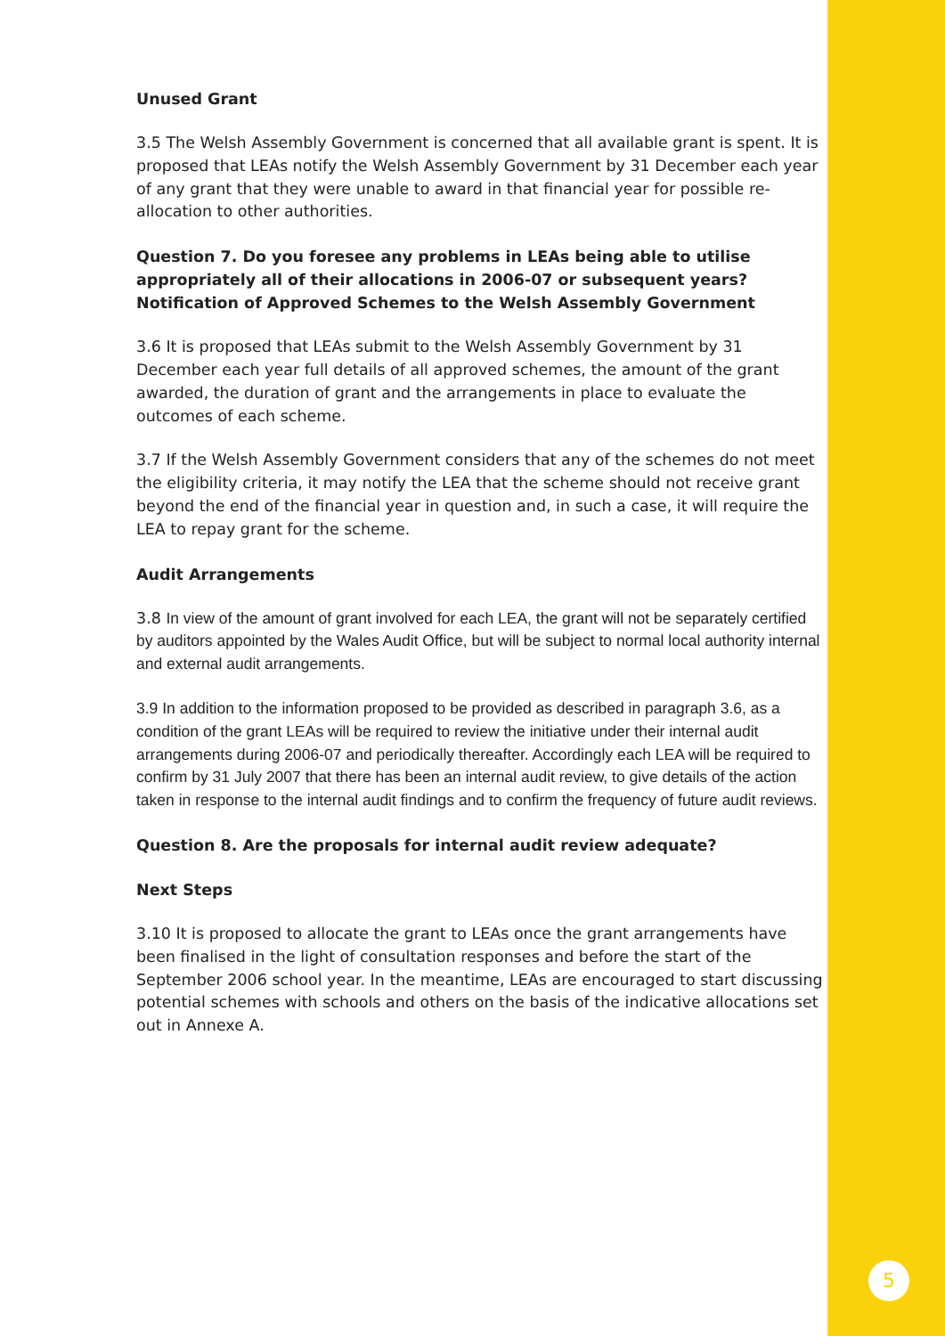Unused Grant
3.5 The Welsh Assembly Government is concerned that all available grant is spent. It is proposed that LEAs notify the Welsh Assembly Government by 31 December each year of any grant that they were unable to award in that financial year for possible re-allocation to other authorities.
Question 7. Do you foresee any problems in LEAs being able to utilise appropriately all of their allocations in 2006-07 or subsequent years?
Notification of Approved Schemes to the Welsh Assembly Government
3.6 It is proposed that LEAs submit to the Welsh Assembly Government by 31 December each year full details of all approved schemes, the amount of the grant awarded, the duration of grant and the arrangements in place to evaluate the outcomes of each scheme.
3.7 If the Welsh Assembly Government considers that any of the schemes do not meet the eligibility criteria, it may notify the LEA that the scheme should not receive grant beyond the end of the financial year in question and, in such a case, it will require the LEA to repay grant for the scheme.
Audit Arrangements
3.8 In view of the amount of grant involved for each LEA, the grant will not be separately certified by auditors appointed by the Wales Audit Office, but will be subject to normal local authority internal and external audit arrangements.
3.9 In addition to the information proposed to be provided as described in paragraph 3.6, as a condition of the grant LEAs will be required to review the initiative under their internal audit arrangements during 2006-07 and periodically thereafter. Accordingly each LEA will be required to confirm by 31 July 2007 that there has been an internal audit review, to give details of the action taken in response to the internal audit findings and to confirm the frequency of future audit reviews.
Question 8. Are the proposals for internal audit review adequate?
Next Steps
3.10 It is proposed to allocate the grant to LEAs once the grant arrangements have been finalised in the light of consultation responses and before the start of the September 2006 school year. In the meantime, LEAs are encouraged to start discussing potential schemes with schools and others on the basis of the indicative allocations set out in Annexe A.
5